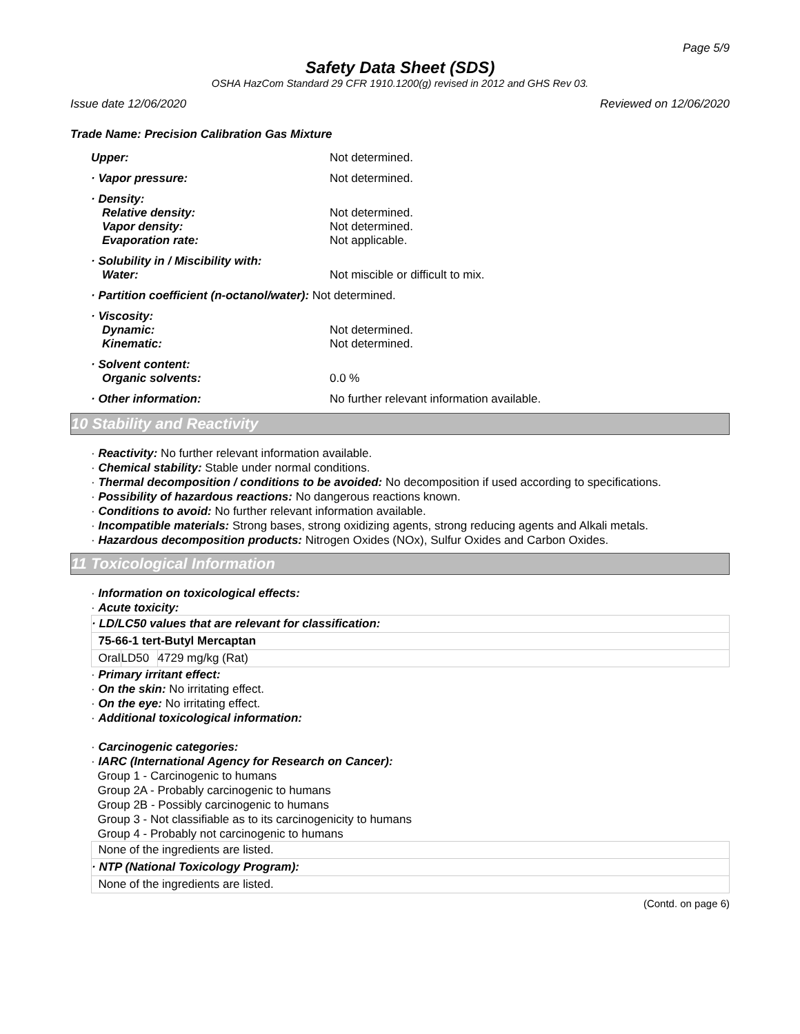Page 5/9
Safety Data Sheet (SDS)
OSHA HazCom Standard 29 CFR 1910.1200(g) revised in 2012 and GHS Rev 03.
Issue date 12/06/2020 Reviewed on 12/06/2020
Trade Name: Precision Calibration Gas Mixture
Upper: Not determined.
· Vapor pressure: Not determined.
· Density:
Relative density:
Vapor density:
Evaporation rate:
Not determined.
Not determined.
Not applicable.
· Solubility in / Miscibility with:
Water:
Not miscible or difficult to mix.
· Partition coefficient (n-octanol/water): Not determined.
· Viscosity:
Dynamic:
Kinematic:
Not determined.
Not determined.
· Solvent content:
Organic solvents:
0.0 %
· Other information: No further relevant information available.
10 Stability and Reactivity
· Reactivity: No further relevant information available.
· Chemical stability: Stable under normal conditions.
· Thermal decomposition / conditions to be avoided: No decomposition if used according to specifications.
· Possibility of hazardous reactions: No dangerous reactions known.
· Conditions to avoid: No further relevant information available.
· Incompatible materials: Strong bases, strong oxidizing agents, strong reducing agents and Alkali metals.
· Hazardous decomposition products: Nitrogen Oxides (NOx), Sulfur Oxides and Carbon Oxides.
11 Toxicological Information
· Information on toxicological effects:
· Acute toxicity:
| · LD/LC50 values that are relevant for classification: | | |
| 75-66-1 tert-Butyl Mercaptan | | |
| Oral | LD50 | 4729 mg/kg (Rat) |
· Primary irritant effect:
· On the skin: No irritating effect.
· On the eye: No irritating effect.
· Additional toxicological information:
· Carcinogenic categories:
· IARC (International Agency for Research on Cancer):
Group 1 - Carcinogenic to humans
Group 2A - Probably carcinogenic to humans
Group 2B - Possibly carcinogenic to humans
Group 3 - Not classifiable as to its carcinogenicity to humans
Group 4 - Probably not carcinogenic to humans
| None of the ingredients are listed. |
| · NTP (National Toxicology Program): |
| None of the ingredients are listed. |
(Contd. on page 6)